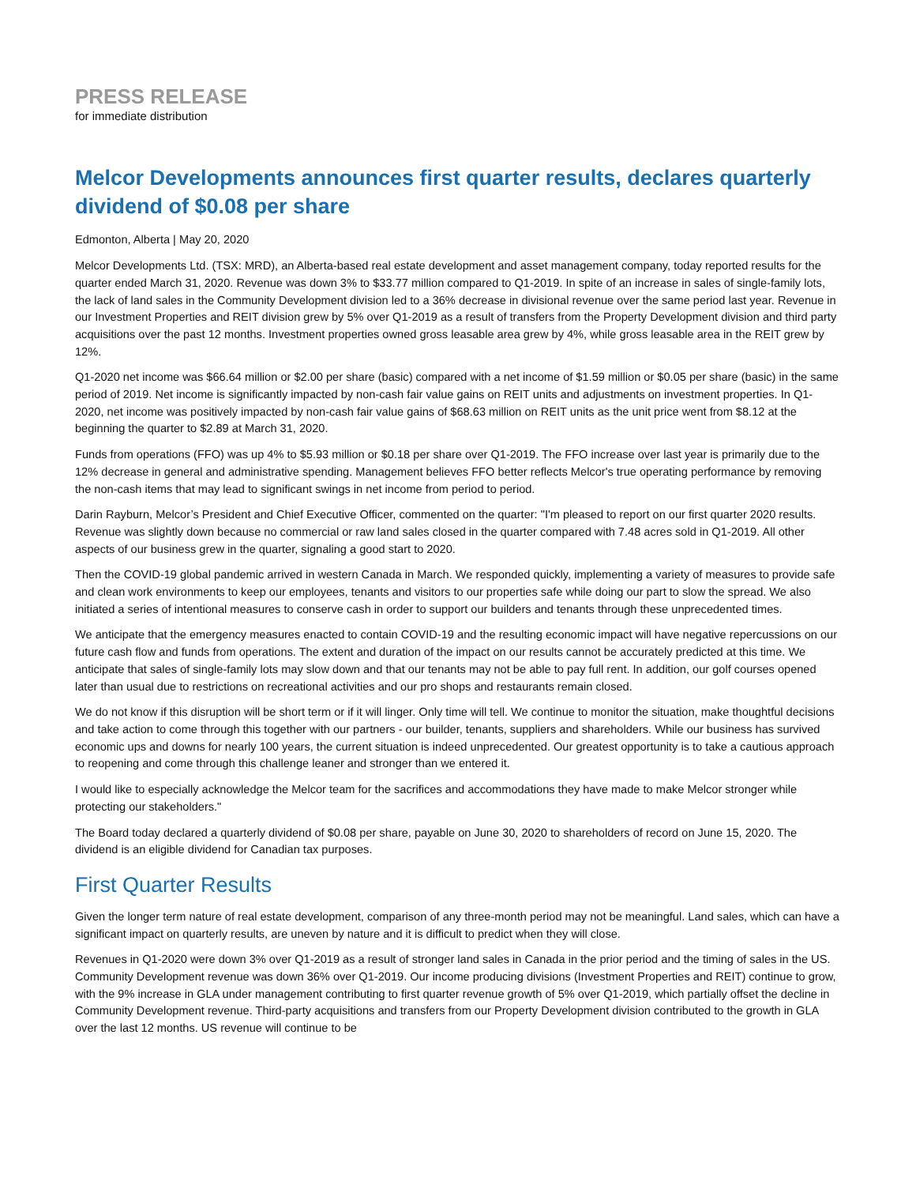PRESS RELEASE
for immediate distribution
Melcor Developments announces first quarter results, declares quarterly dividend of $0.08 per share
Edmonton, Alberta | May 20, 2020
Melcor Developments Ltd. (TSX: MRD), an Alberta-based real estate development and asset management company, today reported results for the quarter ended March 31, 2020. Revenue was down 3% to $33.77 million compared to Q1-2019. In spite of an increase in sales of single-family lots, the lack of land sales in the Community Development division led to a 36% decrease in divisional revenue over the same period last year. Revenue in our Investment Properties and REIT division grew by 5% over Q1-2019 as a result of transfers from the Property Development division and third party acquisitions over the past 12 months. Investment properties owned gross leasable area grew by 4%, while gross leasable area in the REIT grew by 12%.
Q1-2020 net income was $66.64 million or $2.00 per share (basic) compared with a net income of $1.59 million or $0.05 per share (basic) in the same period of 2019. Net income is significantly impacted by non-cash fair value gains on REIT units and adjustments on investment properties. In Q1-2020, net income was positively impacted by non-cash fair value gains of $68.63 million on REIT units as the unit price went from $8.12 at the beginning the quarter to $2.89 at March 31, 2020.
Funds from operations (FFO) was up 4% to $5.93 million or $0.18 per share over Q1-2019. The FFO increase over last year is primarily due to the 12% decrease in general and administrative spending. Management believes FFO better reflects Melcor's true operating performance by removing the non-cash items that may lead to significant swings in net income from period to period.
Darin Rayburn, Melcor’s President and Chief Executive Officer, commented on the quarter: "I'm pleased to report on our first quarter 2020 results. Revenue was slightly down because no commercial or raw land sales closed in the quarter compared with 7.48 acres sold in Q1-2019. All other aspects of our business grew in the quarter, signaling a good start to 2020.
Then the COVID-19 global pandemic arrived in western Canada in March. We responded quickly, implementing a variety of measures to provide safe and clean work environments to keep our employees, tenants and visitors to our properties safe while doing our part to slow the spread. We also initiated a series of intentional measures to conserve cash in order to support our builders and tenants through these unprecedented times.
We anticipate that the emergency measures enacted to contain COVID-19 and the resulting economic impact will have negative repercussions on our future cash flow and funds from operations. The extent and duration of the impact on our results cannot be accurately predicted at this time. We anticipate that sales of single-family lots may slow down and that our tenants may not be able to pay full rent. In addition, our golf courses opened later than usual due to restrictions on recreational activities and our pro shops and restaurants remain closed.
We do not know if this disruption will be short term or if it will linger. Only time will tell. We continue to monitor the situation, make thoughtful decisions and take action to come through this together with our partners - our builder, tenants, suppliers and shareholders. While our business has survived economic ups and downs for nearly 100 years, the current situation is indeed unprecedented. Our greatest opportunity is to take a cautious approach to reopening and come through this challenge leaner and stronger than we entered it.
I would like to especially acknowledge the Melcor team for the sacrifices and accommodations they have made to make Melcor stronger while protecting our stakeholders."
The Board today declared a quarterly dividend of $0.08 per share, payable on June 30, 2020 to shareholders of record on June 15, 2020. The dividend is an eligible dividend for Canadian tax purposes.
First Quarter Results
Given the longer term nature of real estate development, comparison of any three-month period may not be meaningful. Land sales, which can have a significant impact on quarterly results, are uneven by nature and it is difficult to predict when they will close.
Revenues in Q1-2020 were down 3% over Q1-2019 as a result of stronger land sales in Canada in the prior period and the timing of sales in the US. Community Development revenue was down 36% over Q1-2019. Our income producing divisions (Investment Properties and REIT) continue to grow, with the 9% increase in GLA under management contributing to first quarter revenue growth of 5% over Q1-2019, which partially offset the decline in Community Development revenue. Third-party acquisitions and transfers from our Property Development division contributed to the growth in GLA over the last 12 months. US revenue will continue to be